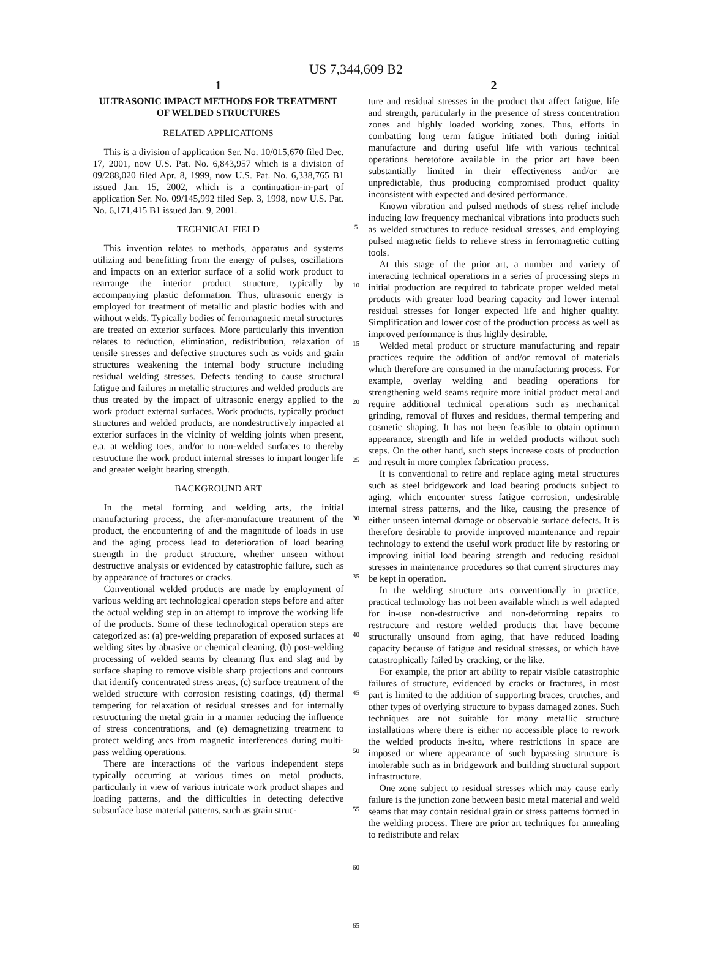US 7,344,609 B2
1
ULTRASONIC IMPACT METHODS FOR TREATMENT OF WELDED STRUCTURES
RELATED APPLICATIONS
This is a division of application Ser. No. 10/015,670 filed Dec. 17, 2001, now U.S. Pat. No. 6,843,957 which is a division of 09/288,020 filed Apr. 8, 1999, now U.S. Pat. No. 6,338,765 B1 issued Jan. 15, 2002, which is a continuation-in-part of application Ser. No. 09/145,992 filed Sep. 3, 1998, now U.S. Pat. No. 6,171,415 B1 issued Jan. 9, 2001.
TECHNICAL FIELD
This invention relates to methods, apparatus and systems utilizing and benefitting from the energy of pulses, oscillations and impacts on an exterior surface of a solid work product to rearrange the interior product structure, typically by accompanying plastic deformation. Thus, ultrasonic energy is employed for treatment of metallic and plastic bodies with and without welds. Typically bodies of ferromagnetic metal structures are treated on exterior surfaces. More particularly this invention relates to reduction, elimination, redistribution, relaxation of tensile stresses and defective structures such as voids and grain structures weakening the internal body structure including residual welding stresses. Defects tending to cause structural fatigue and failures in metallic structures and welded products are thus treated by the impact of ultrasonic energy applied to the work product external surfaces. Work products, typically product structures and welded products, are nondestructively impacted at exterior surfaces in the vicinity of welding joints when present, e.a. at welding toes, and/or to non-welded surfaces to thereby restructure the work product internal stresses to impart longer life and greater weight bearing strength.
BACKGROUND ART
In the metal forming and welding arts, the initial manufacturing process, the after-manufacture treatment of the product, the encountering of and the magnitude of loads in use and the aging process lead to deterioration of load bearing strength in the product structure, whether unseen without destructive analysis or evidenced by catastrophic failure, such as by appearance of fractures or cracks.
Conventional welded products are made by employment of various welding art technological operation steps before and after the actual welding step in an attempt to improve the working life of the products. Some of these technological operation steps are categorized as: (a) pre-welding preparation of exposed surfaces at welding sites by abrasive or chemical cleaning, (b) post-welding processing of welded seams by cleaning flux and slag and by surface shaping to remove visible sharp projections and contours that identify concentrated stress areas, (c) surface treatment of the welded structure with corrosion resisting coatings, (d) thermal tempering for relaxation of residual stresses and for internally restructuring the metal grain in a manner reducing the influence of stress concentrations, and (e) demagnetizing treatment to protect welding arcs from magnetic interferences during multi-pass welding operations.
There are interactions of the various independent steps typically occurring at various times on metal products, particularly in view of various intricate work product shapes and loading patterns, and the difficulties in detecting defective subsurface base material patterns, such as grain struc-
5
10
15
20
25
30
35
40
45
50
55
60
65
2
ture and residual stresses in the product that affect fatigue, life and strength, particularly in the presence of stress concentration zones and highly loaded working zones. Thus, efforts in combatting long term fatigue initiated both during initial manufacture and during useful life with various technical operations heretofore available in the prior art have been substantially limited in their effectiveness and/or are unpredictable, thus producing compromised product quality inconsistent with expected and desired performance.
Known vibration and pulsed methods of stress relief include inducing low frequency mechanical vibrations into products such as welded structures to reduce residual stresses, and employing pulsed magnetic fields to relieve stress in ferromagnetic cutting tools.
At this stage of the prior art, a number and variety of interacting technical operations in a series of processing steps in initial production are required to fabricate proper welded metal products with greater load bearing capacity and lower internal residual stresses for longer expected life and higher quality. Simplification and lower cost of the production process as well as improved performance is thus highly desirable.
Welded metal product or structure manufacturing and repair practices require the addition of and/or removal of materials which therefore are consumed in the manufacturing process. For example, overlay welding and beading operations for strengthening weld seams require more initial product metal and require additional technical operations such as mechanical grinding, removal of fluxes and residues, thermal tempering and cosmetic shaping. It has not been feasible to obtain optimum appearance, strength and life in welded products without such steps. On the other hand, such steps increase costs of production and result in more complex fabrication process.
It is conventional to retire and replace aging metal structures such as steel bridgework and load bearing products subject to aging, which encounter stress fatigue corrosion, undesirable internal stress patterns, and the like, causing the presence of either unseen internal damage or observable surface defects. It is therefore desirable to provide improved maintenance and repair technology to extend the useful work product life by restoring or improving initial load bearing strength and reducing residual stresses in maintenance procedures so that current structures may be kept in operation.
In the welding structure arts conventionally in practice, practical technology has not been available which is well adapted for in-use non-destructive and non-deforming repairs to restructure and restore welded products that have become structurally unsound from aging, that have reduced loading capacity because of fatigue and residual stresses, or which have catastrophically failed by cracking, or the like.
For example, the prior art ability to repair visible catastrophic failures of structure, evidenced by cracks or fractures, in most part is limited to the addition of supporting braces, crutches, and other types of overlying structure to bypass damaged zones. Such techniques are not suitable for many metallic structure installations where there is either no accessible place to rework the welded products in-situ, where restrictions in space are imposed or where appearance of such bypassing structure is intolerable such as in bridgework and building structural support infrastructure.
One zone subject to residual stresses which may cause early failure is the junction zone between basic metal material and weld seams that may contain residual grain or stress patterns formed in the welding process. There are prior art techniques for annealing to redistribute and relax